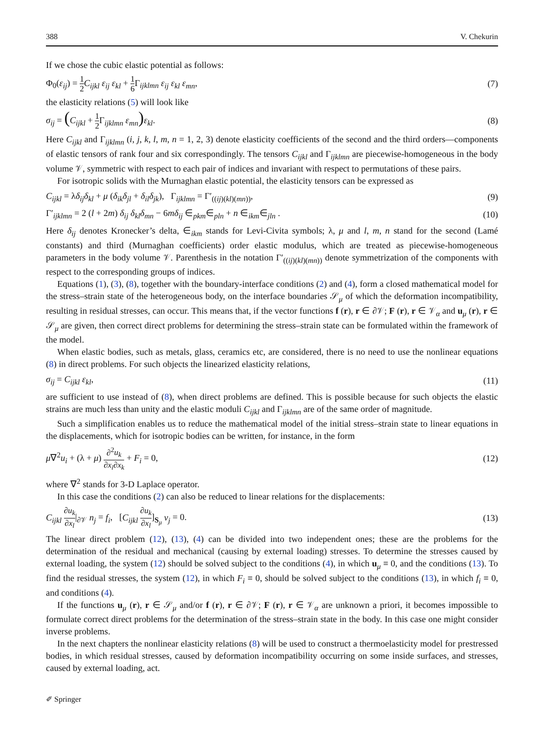388 V. Chekurin
If we chose the cubic elastic potential as follows:
Φ<sub>0</sub>(ε<sub>ij</sub>) = 1 2 C<sub>ijkl</sub> ε<sub>ij</sub> ε<sub>kl</sub> + 1 6 Γ<sub>ijklmn</sub> ε<sub>ij</sub> ε<sub>kl</sub> ε<sub>mn</sub>, (7)
the elasticity relations (5) will look like
σ<sub>ij</sub> = (C<sub>ijkl</sub> + 1 2 Γ<sub>ijklmn</sub> ε<sub>mn</sub>) ε<sub>kl</sub>. (8)
Here C<sub>ijkl</sub> and Γ<sub>ijklmn</sub> (i, j, k, l, m, n = 1, 2, 3) denote elasticity coefficients of the second and the third orders—components of elastic tensors of rank four and six correspondingly. The tensors C<sub>ijkl</sub> and Γ<sub>ijklmn</sub> are piecewise-homogeneous in the body volume 𝒱, symmetric with respect to each pair of indices and invariant with respect to permutations of these pairs.
For isotropic solids with the Murnaghan elastic potential, the elasticity tensors can be expressed as
C<sub>ijkl</sub> = λδ<sub>ij</sub>δ<sub>kl</sub> + μ (δ<sub>ik</sub>δ<sub>jl</sub> + δ<sub>il</sub>δ<sub>jk</sub>), Γ<sub>ijklmn</sub> = Γ′<sub>((ij)(kl)(mn))</sub>, (9)
Γ′<sub>ijklmn</sub> = 2 (l + 2m) δ<sub>ij</sub> δ<sub>kl</sub>δ<sub>mn</sub> − 6mδ<sub>ij</sub> ∈<sub>pkm</sub>∈<sub>pln</sub> + n ∈<sub>ikm</sub>∈<sub>jln</sub> . (10)
Here δ<sub>ij</sub> denotes Kronecker’s delta, ∈<sub>ikm</sub> stands for Levi-Civita symbols; λ, μ and l, m, n stand for the second (Lamé constants) and third (Murnaghan coefficients) order elastic modulus, which are treated as piecewise-homogeneous parameters in the body volume 𝒱. Parenthesis in the notation Γ′<sub>((ij)(kl)(mn))</sub> denote symmetrization of the components with respect to the corresponding groups of indices.
Equations (1), (3), (8), together with the boundary-interface conditions (2) and (4), form a closed mathematical model for the stress–strain state of the heterogeneous body, on the interface boundaries 𝒮<sub>μ</sub> of which the deformation incompatibility, resulting in residual stresses, can occur. This means that, if the vector functions f (r), r ∈ ∂𝒱; F (r), r ∈ 𝒱<sub>α</sub> and u<sub>μ</sub> (r), r ∈ 𝒮<sub>μ</sub> are given, then correct direct problems for determining the stress–strain state can be formulated within the framework of the model.
When elastic bodies, such as metals, glass, ceramics etc, are considered, there is no need to use the nonlinear equations (8) in direct problems. For such objects the linearized elasticity relations,
σ<sub>ij</sub> = C<sub>ijkl</sub> ε<sub>kl</sub>, (11)
are sufficient to use instead of (8), when direct problems are defined. This is possible because for such objects the elastic strains are much less than unity and the elastic moduli C<sub>ijkl</sub> and Γ<sub>ijklmn</sub> are of the same order of magnitude.
Such a simplification enables us to reduce the mathematical model of the initial stress–strain state to linear equations in the displacements, which for isotropic bodies can be written, for instance, in the form
μ∇<sup>2</sup>u<sub>i</sub> + (λ + μ) ∂<sup>2</sup>u<sub>k</sub> ∂x<sub>i</sub>∂x<sub>k</sub> + F<sub>i</sub> = 0, (12)
where ∇<sup>2</sup> stands for 3-D Laplace operator.
In this case the conditions (2) can also be reduced to linear relations for the displacements:
C<sub>ijkl</sub> ∂u<sub>k</sub> ∂x<sub>l</sub>|<sub>∂𝒱</sub> n<sub>j</sub> = f<sub>i</sub>, [C<sub>ijkl</sub> ∂u<sub>k</sub> ∂x<sub>l</sub>]<sub>S<sub>μ</sub></sub> ν<sub>j</sub> = 0. (13)
The linear direct problem (12), (13), (4) can be divided into two independent ones; these are the problems for the determination of the residual and mechanical (causing by external loading) stresses. To determine the stresses caused by external loading, the system (12) should be solved subject to the conditions (4), in which u<sub>μ</sub> ≡ 0, and the conditions (13). To find the residual stresses, the system (12), in which F<sub>i</sub> ≡ 0, should be solved subject to the conditions (13), in which f<sub>i</sub> ≡ 0, and conditions (4).
If the functions u<sub>μ</sub> (r), r ∈ 𝒮<sub>μ</sub> and/or f (r), r ∈ ∂𝒱; F (r), r ∈ 𝒱<sub>α</sub> are unknown a priori, it becomes impossible to formulate correct direct problems for the determination of the stress–strain state in the body. In this case one might consider inverse problems.
In the next chapters the nonlinear elasticity relations (8) will be used to construct a thermoelasticity model for prestressed bodies, in which residual stresses, caused by deformation incompatibility occurring on some inside surfaces, and stresses, caused by external loading, act.
✐ Springer